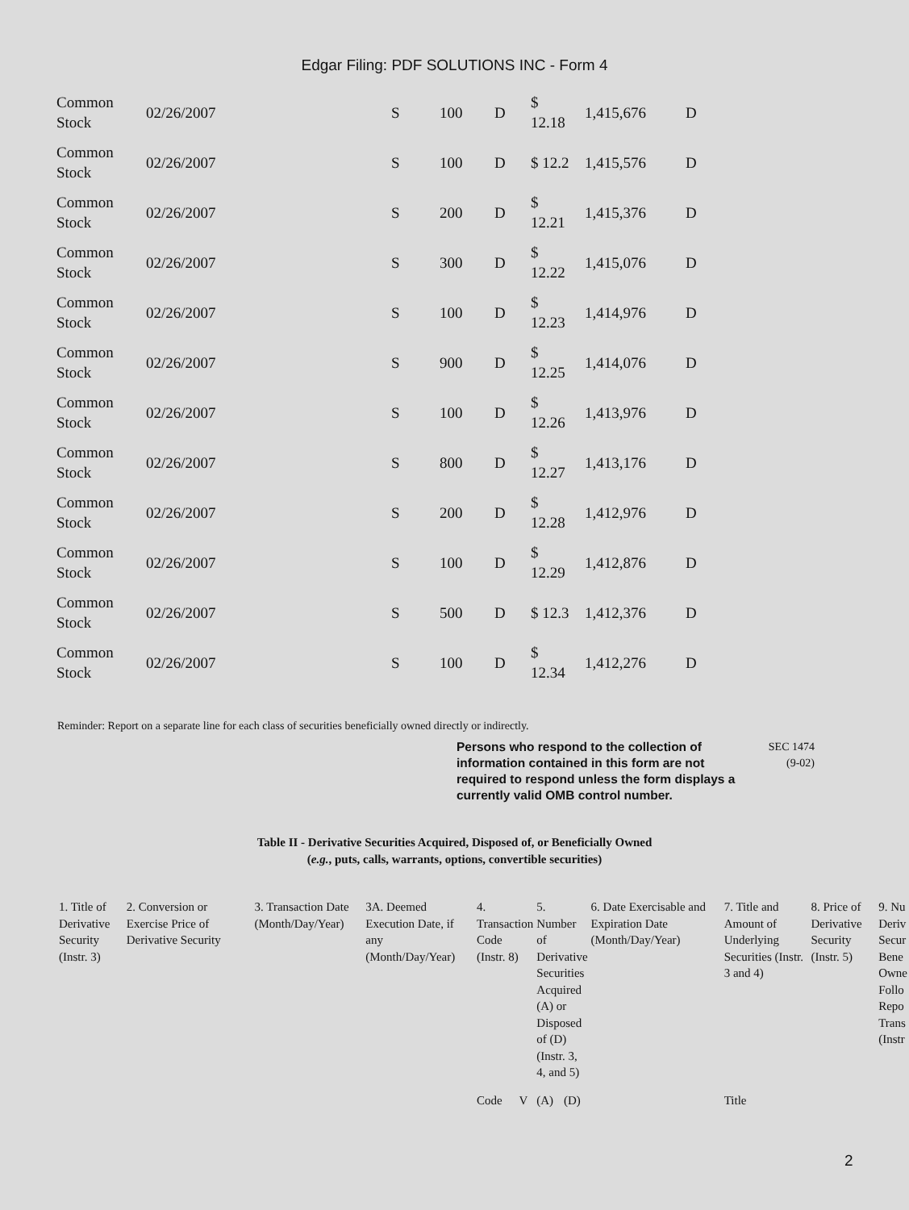Edgar Filing: PDF SOLUTIONS INC - Form 4
| Common Stock | 02/26/2007 | S | 100 | D | $ 12.18 | 1,415,676 | D |
| Common Stock | 02/26/2007 | S | 100 | D | $ 12.2 | 1,415,576 | D |
| Common Stock | 02/26/2007 | S | 200 | D | $ 12.21 | 1,415,376 | D |
| Common Stock | 02/26/2007 | S | 300 | D | $ 12.22 | 1,415,076 | D |
| Common Stock | 02/26/2007 | S | 100 | D | $ 12.23 | 1,414,976 | D |
| Common Stock | 02/26/2007 | S | 900 | D | $ 12.25 | 1,414,076 | D |
| Common Stock | 02/26/2007 | S | 100 | D | $ 12.26 | 1,413,976 | D |
| Common Stock | 02/26/2007 | S | 800 | D | $ 12.27 | 1,413,176 | D |
| Common Stock | 02/26/2007 | S | 200 | D | $ 12.28 | 1,412,976 | D |
| Common Stock | 02/26/2007 | S | 100 | D | $ 12.29 | 1,412,876 | D |
| Common Stock | 02/26/2007 | S | 500 | D | $ 12.3 | 1,412,376 | D |
| Common Stock | 02/26/2007 | S | 100 | D | $ 12.34 | 1,412,276 | D |
Reminder: Report on a separate line for each class of securities beneficially owned directly or indirectly.
Persons who respond to the collection of information contained in this form are not required to respond unless the form displays a currently valid OMB control number.
SEC 1474
(9-02)
Table II - Derivative Securities Acquired, Disposed of, or Beneficially Owned
(e.g., puts, calls, warrants, options, convertible securities)
| 1. Title of Derivative Security (Instr. 3) | 2. Conversion or Exercise Price of Derivative Security | 3. Transaction Date (Month/Day/Year) | 3A. Deemed Execution Date, if any (Month/Day/Year) | 4. Transaction Code (Instr. 8) | | 5. Number of Derivative Securities Acquired (A) or Disposed of (D) (Instr. 3, 4, and 5) | | 6. Date Exercisable and Expiration Date (Month/Day/Year) | 7. Title and Amount of Underlying Securities (Instr. 3 and 4) | 8. Price of Derivative Security (Instr. 5) | 9. Nu Deriv Secur Bene Owne Follo Repo Trans (Instr |
| | | | | Code | V | (A) | (D) | | Title | | |
2